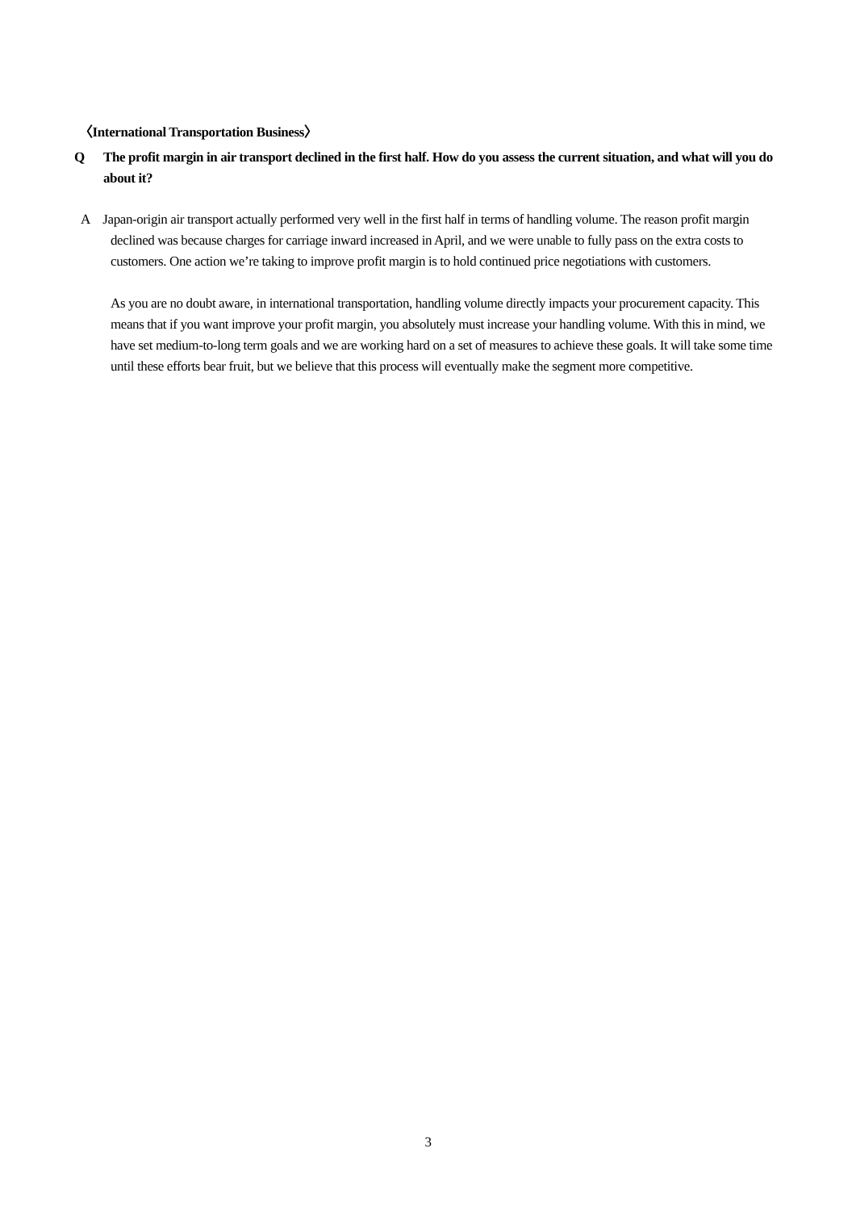〈International Transportation Business〉
Q The profit margin in air transport declined in the first half. How do you assess the current situation, and what will you do about it?
A Japan-origin air transport actually performed very well in the first half in terms of handling volume. The reason profit margin declined was because charges for carriage inward increased in April, and we were unable to fully pass on the extra costs to customers. One action we’re taking to improve profit margin is to hold continued price negotiations with customers.
As you are no doubt aware, in international transportation, handling volume directly impacts your procurement capacity. This means that if you want improve your profit margin, you absolutely must increase your handling volume. With this in mind, we have set medium-to-long term goals and we are working hard on a set of measures to achieve these goals. It will take some time until these efforts bear fruit, but we believe that this process will eventually make the segment more competitive.
3